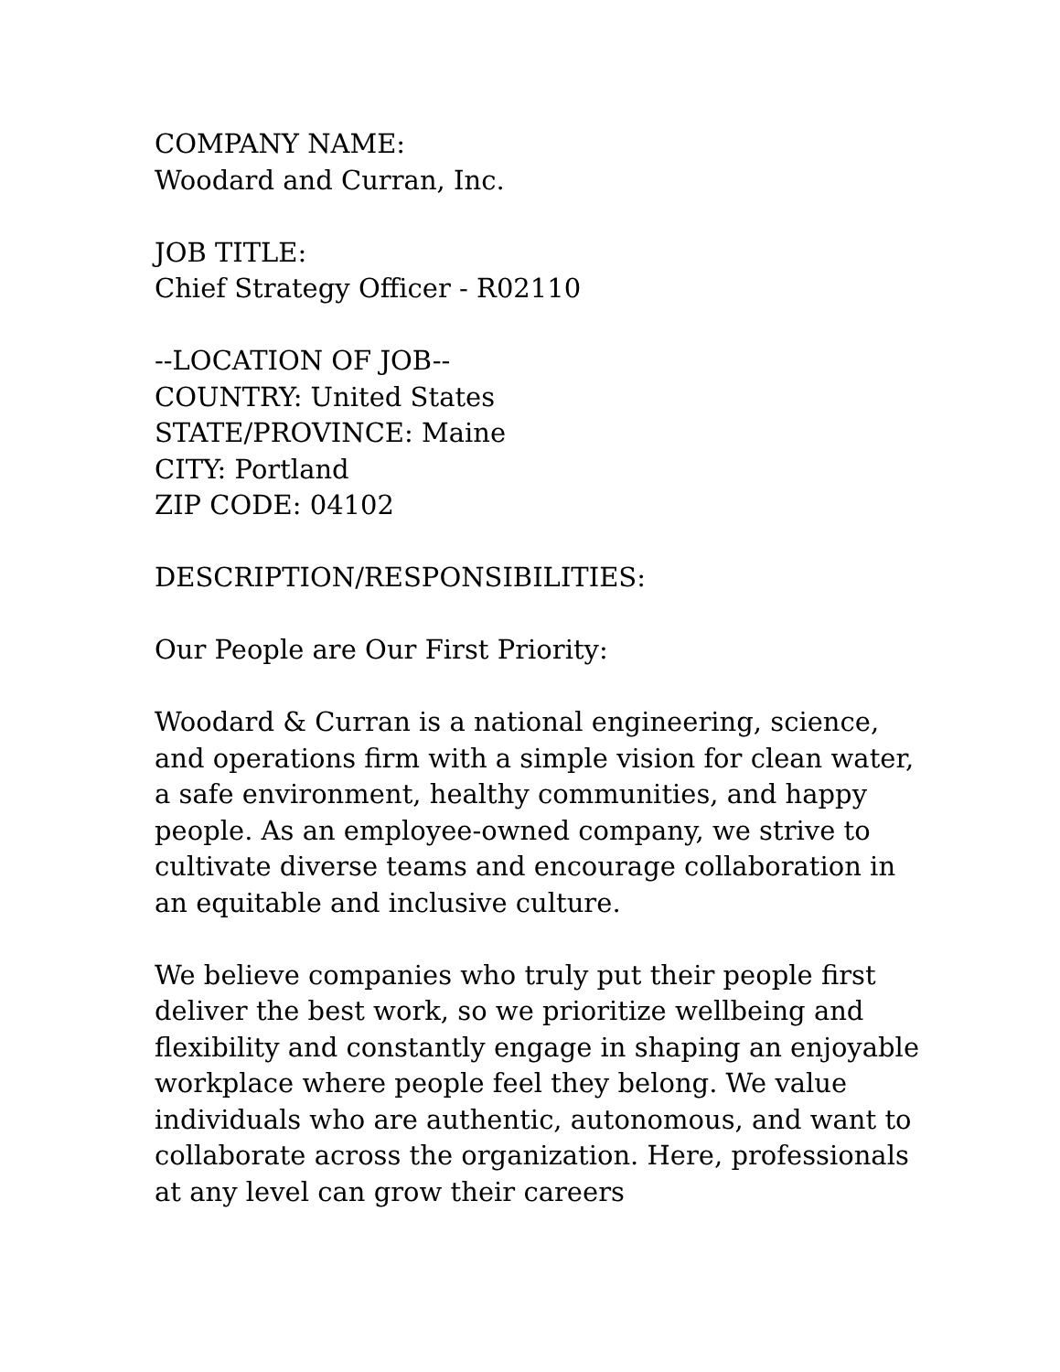COMPANY NAME:
Woodard and Curran, Inc.
JOB TITLE:
Chief Strategy Officer - R02110
--LOCATION OF JOB--
COUNTRY: United States
STATE/PROVINCE: Maine
CITY: Portland
ZIP CODE: 04102
DESCRIPTION/RESPONSIBILITIES:
Our People are Our First Priority:
Woodard & Curran is a national engineering, science, and operations firm with a simple vision for clean water, a safe environment, healthy communities, and happy people. As an employee-owned company, we strive to cultivate diverse teams and encourage collaboration in an equitable and inclusive culture.
We believe companies who truly put their people first deliver the best work, so we prioritize wellbeing and flexibility and constantly engage in shaping an enjoyable workplace where people feel they belong. We value individuals who are authentic, autonomous, and want to collaborate across the organization. Here, professionals at any level can grow their careers